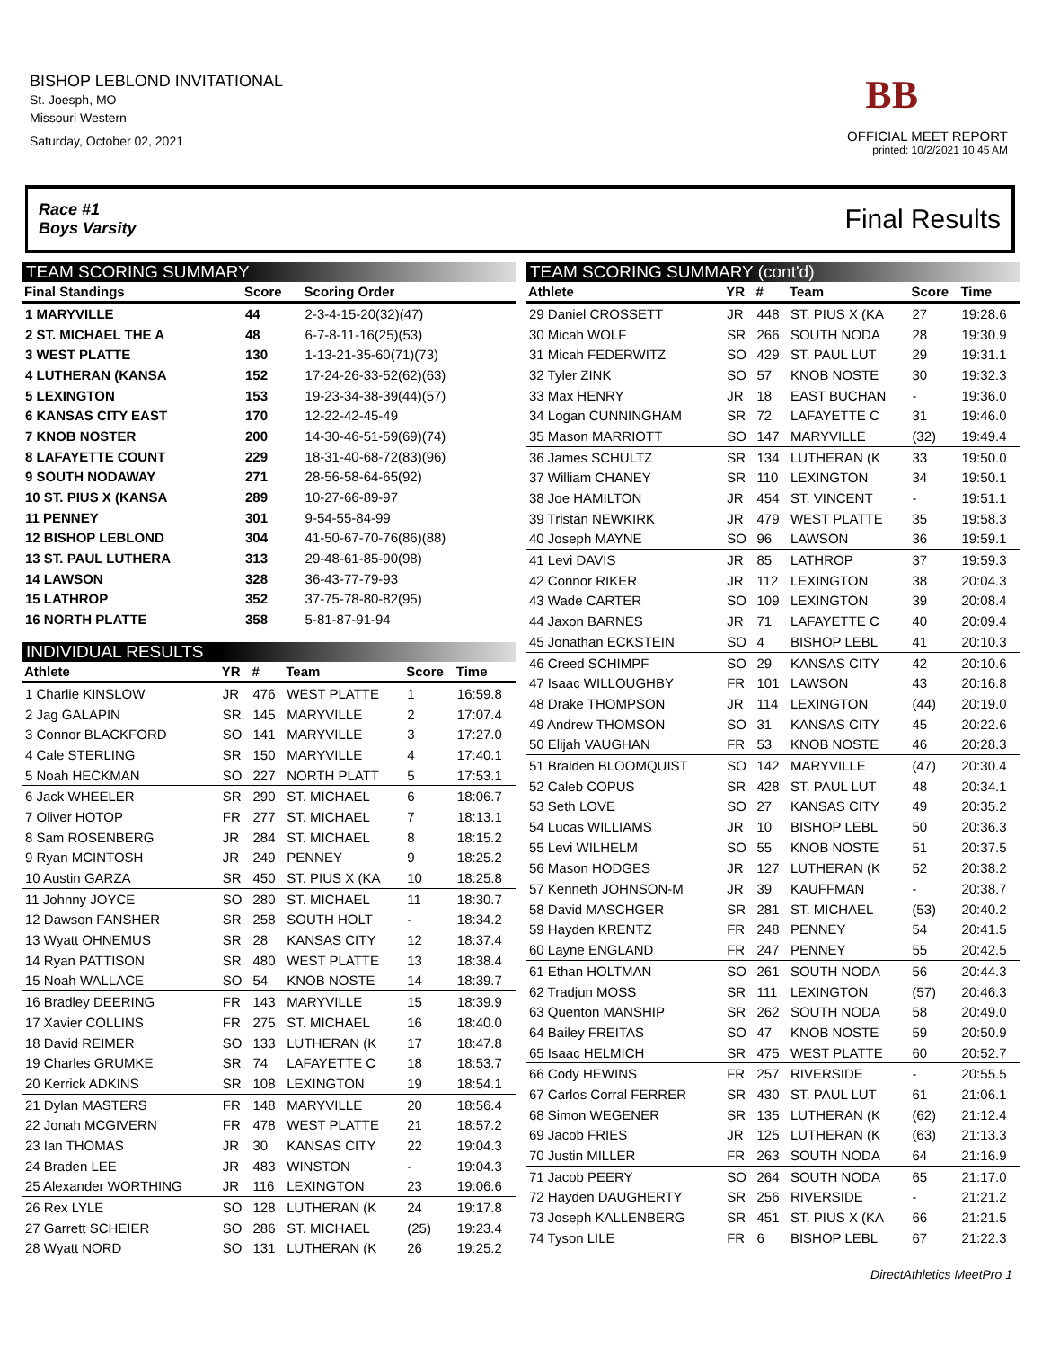BISHOP LEBLOND INVITATIONAL
St. Joesph, MO
Missouri Western
Saturday, October 02, 2021
BB
OFFICIAL MEET REPORT
printed: 10/2/2021 10:45 AM
Race #1
Boys Varsity Final Results
TEAM SCORING SUMMARY
| Final Standings | Score | Scoring Order |
| --- | --- | --- |
| 1 MARYVILLE | 44 | 2-3-4-15-20(32)(47) |
| 2 ST. MICHAEL THE A | 48 | 6-7-8-11-16(25)(53) |
| 3 WEST PLATTE | 130 | 1-13-21-35-60(71)(73) |
| 4 LUTHERAN (KANSA | 152 | 17-24-26-33-52(62)(63) |
| 5 LEXINGTON | 153 | 19-23-34-38-39(44)(57) |
| 6 KANSAS CITY EAST | 170 | 12-22-42-45-49 |
| 7 KNOB NOSTER | 200 | 14-30-46-51-59(69)(74) |
| 8 LAFAYETTE COUNT | 229 | 18-31-40-68-72(83)(96) |
| 9 SOUTH NODAWAY | 271 | 28-56-58-64-65(92) |
| 10 ST. PIUS X (KANSA | 289 | 10-27-66-89-97 |
| 11 PENNEY | 301 | 9-54-55-84-99 |
| 12 BISHOP LEBLOND | 304 | 41-50-67-70-76(86)(88) |
| 13 ST. PAUL LUTHERA | 313 | 29-48-61-85-90(98) |
| 14 LAWSON | 328 | 36-43-77-79-93 |
| 15 LATHROP | 352 | 37-75-78-80-82(95) |
| 16 NORTH PLATTE | 358 | 5-81-87-91-94 |
INDIVIDUAL RESULTS
| Athlete | YR | # | Team | Score | Time |
| --- | --- | --- | --- | --- | --- |
| 1 Charlie KINSLOW | JR | 476 | WEST PLATTE | 1 | 16:59.8 |
| 2 Jag GALAPIN | SR | 145 | MARYVILLE | 2 | 17:07.4 |
| 3 Connor BLACKFORD | SO | 141 | MARYVILLE | 3 | 17:27.0 |
| 4 Cale STERLING | SR | 150 | MARYVILLE | 4 | 17:40.1 |
| 5 Noah HECKMAN | SO | 227 | NORTH PLATT | 5 | 17:53.1 |
| 6 Jack WHEELER | SR | 290 | ST. MICHAEL | 6 | 18:06.7 |
| 7 Oliver HOTOP | FR | 277 | ST. MICHAEL | 7 | 18:13.1 |
| 8 Sam ROSENBERG | JR | 284 | ST. MICHAEL | 8 | 18:15.2 |
| 9 Ryan MCINTOSH | JR | 249 | PENNEY | 9 | 18:25.2 |
| 10 Austin GARZA | SR | 450 | ST. PIUS X (KA | 10 | 18:25.8 |
| 11 Johnny JOYCE | SO | 280 | ST. MICHAEL | 11 | 18:30.7 |
| 12 Dawson FANSHER | SR | 258 | SOUTH HOLT | - | 18:34.2 |
| 13 Wyatt OHNEMUS | SR | 28 | KANSAS CITY | 12 | 18:37.4 |
| 14 Ryan PATTISON | SR | 480 | WEST PLATTE | 13 | 18:38.4 |
| 15 Noah WALLACE | SO | 54 | KNOB NOSTE | 14 | 18:39.7 |
| 16 Bradley DEERING | FR | 143 | MARYVILLE | 15 | 18:39.9 |
| 17 Xavier COLLINS | FR | 275 | ST. MICHAEL | 16 | 18:40.0 |
| 18 David REIMER | SO | 133 | LUTHERAN (K | 17 | 18:47.8 |
| 19 Charles GRUMKE | SR | 74 | LAFAYETTE C | 18 | 18:53.7 |
| 20 Kerrick ADKINS | SR | 108 | LEXINGTON | 19 | 18:54.1 |
| 21 Dylan MASTERS | FR | 148 | MARYVILLE | 20 | 18:56.4 |
| 22 Jonah MCGIVERN | FR | 478 | WEST PLATTE | 21 | 18:57.2 |
| 23 Ian THOMAS | JR | 30 | KANSAS CITY | 22 | 19:04.3 |
| 24 Braden LEE | JR | 483 | WINSTON | - | 19:04.3 |
| 25 Alexander WORTHING | JR | 116 | LEXINGTON | 23 | 19:06.6 |
| 26 Rex LYLE | SO | 128 | LUTHERAN (K | 24 | 19:17.8 |
| 27 Garrett SCHEIER | SO | 286 | ST. MICHAEL | (25) | 19:23.4 |
| 28 Wyatt NORD | SO | 131 | LUTHERAN (K | 26 | 19:25.2 |
TEAM SCORING SUMMARY (cont'd)
| Athlete | YR | # | Team | Score | Time |
| --- | --- | --- | --- | --- | --- |
| 29 Daniel CROSSETT | JR | 448 | ST. PIUS X (KA | 27 | 19:28.6 |
| 30 Micah WOLF | SR | 266 | SOUTH NODA | 28 | 19:30.9 |
| 31 Micah FEDERWITZ | SO | 429 | ST. PAUL LUT | 29 | 19:31.1 |
| 32 Tyler ZINK | SO | 57 | KNOB NOSTE | 30 | 19:32.3 |
| 33 Max HENRY | JR | 18 | EAST BUCHAN | - | 19:36.0 |
| 34 Logan CUNNINGHAM | SR | 72 | LAFAYETTE C | 31 | 19:46.0 |
| 35 Mason MARRIOTT | SO | 147 | MARYVILLE | (32) | 19:49.4 |
| 36 James SCHULTZ | SR | 134 | LUTHERAN (K | 33 | 19:50.0 |
| 37 William CHANEY | SR | 110 | LEXINGTON | 34 | 19:50.1 |
| 38 Joe HAMILTON | JR | 454 | ST. VINCENT | - | 19:51.1 |
| 39 Tristan NEWKIRK | JR | 479 | WEST PLATTE | 35 | 19:58.3 |
| 40 Joseph MAYNE | SO | 96 | LAWSON | 36 | 19:59.1 |
| 41 Levi DAVIS | JR | 85 | LATHROP | 37 | 19:59.3 |
| 42 Connor RIKER | JR | 112 | LEXINGTON | 38 | 20:04.3 |
| 43 Wade CARTER | SO | 109 | LEXINGTON | 39 | 20:08.4 |
| 44 Jaxon BARNES | JR | 71 | LAFAYETTE C | 40 | 20:09.4 |
| 45 Jonathan ECKSTEIN | SO | 4 | BISHOP LEBL | 41 | 20:10.3 |
| 46 Creed SCHIMPF | SO | 29 | KANSAS CITY | 42 | 20:10.6 |
| 47 Isaac WILLOUGHBY | FR | 101 | LAWSON | 43 | 20:16.8 |
| 48 Drake THOMPSON | JR | 114 | LEXINGTON | (44) | 20:19.0 |
| 49 Andrew THOMSON | SO | 31 | KANSAS CITY | 45 | 20:22.6 |
| 50 Elijah VAUGHAN | FR | 53 | KNOB NOSTE | 46 | 20:28.3 |
| 51 Braiden BLOOMQUIST | SO | 142 | MARYVILLE | (47) | 20:30.4 |
| 52 Caleb COPUS | SR | 428 | ST. PAUL LUT | 48 | 20:34.1 |
| 53 Seth LOVE | SO | 27 | KANSAS CITY | 49 | 20:35.2 |
| 54 Lucas WILLIAMS | JR | 10 | BISHOP LEBL | 50 | 20:36.3 |
| 55 Levi WILHELM | SO | 55 | KNOB NOSTE | 51 | 20:37.5 |
| 56 Mason HODGES | JR | 127 | LUTHERAN (K | 52 | 20:38.2 |
| 57 Kenneth JOHNSON-M | JR | 39 | KAUFFMAN | - | 20:38.7 |
| 58 David MASCHGER | SR | 281 | ST. MICHAEL | (53) | 20:40.2 |
| 59 Hayden KRENTZ | FR | 248 | PENNEY | 54 | 20:41.5 |
| 60 Layne ENGLAND | FR | 247 | PENNEY | 55 | 20:42.5 |
| 61 Ethan HOLTMAN | SO | 261 | SOUTH NODA | 56 | 20:44.3 |
| 62 Tradjun MOSS | SR | 111 | LEXINGTON | (57) | 20:46.3 |
| 63 Quenton MANSHIP | SR | 262 | SOUTH NODA | 58 | 20:49.0 |
| 64 Bailey FREITAS | SO | 47 | KNOB NOSTE | 59 | 20:50.9 |
| 65 Isaac HELMICH | SR | 475 | WEST PLATTE | 60 | 20:52.7 |
| 66 Cody HEWINS | FR | 257 | RIVERSIDE | - | 20:55.5 |
| 67 Carlos Corral FERRER | SR | 430 | ST. PAUL LUT | 61 | 21:06.1 |
| 68 Simon WEGENER | SR | 135 | LUTHERAN (K | (62) | 21:12.4 |
| 69 Jacob FRIES | JR | 125 | LUTHERAN (K | (63) | 21:13.3 |
| 70 Justin MILLER | FR | 263 | SOUTH NODA | 64 | 21:16.9 |
| 71 Jacob PEERY | SO | 264 | SOUTH NODA | 65 | 21:17.0 |
| 72 Hayden DAUGHERTY | SR | 256 | RIVERSIDE | - | 21:21.2 |
| 73 Joseph KALLENBERG | SR | 451 | ST. PIUS X (KA | 66 | 21:21.5 |
| 74 Tyson LILE | FR | 6 | BISHOP LEBL | 67 | 21:22.3 |
DirectAthletics MeetPro 1